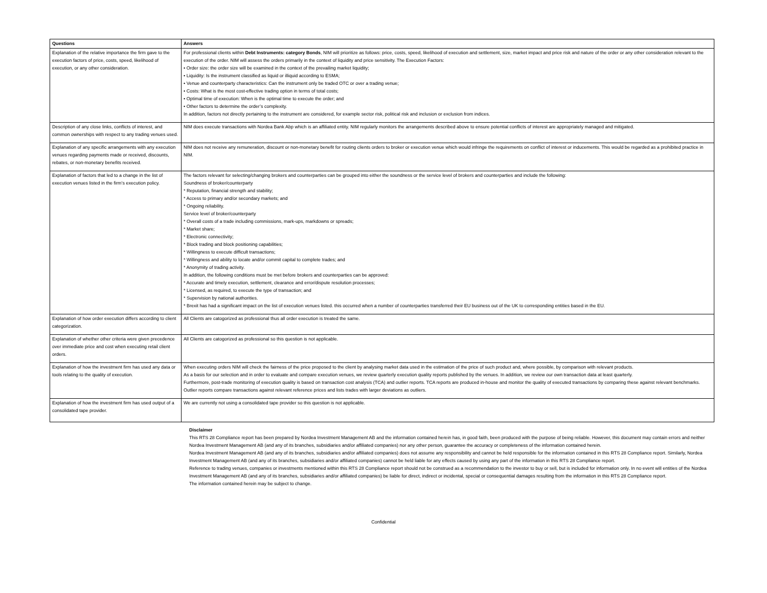| Questions | Answers |
| --- | --- |
| Explanation of the relative importance the firm gave to the execution factors of price, costs, speed, likelihood of execution, or any other consideration. | For professional clients within Debt Instruments: category Bonds , NIM will prioritize as follows: price, costs, speed, likelihood of execution and settlement, size, market impact and price risk and nature of the order or any other consideration relevant to the execution of the order. NIM will assess the orders primarily in the context of liquidity and price sensitivity. The Execution Factors: • Order size: the order size will be examined in the context of the prevailing market liquidity; • Liquidity: Is the instrument classified as liquid or illiquid according to ESMA; • Venue and counterparty characteristics: Can the instrument only be traded OTC or over a trading venue; • Costs: What is the most cost-effective trading option in terms of total costs; • Optimal time of execution: When is the optimal time to execute the order; and • Other factors to determine the order’s complexity. In addition, factors not directly pertaining to the instrument are considered, for example sector risk, political risk and inclusion or exclusion from indices. |
| Description of any close links, conflicts of interest, and common ownerships with respect to any trading venues used. | NIM does execute transactions with Nordea Bank Abp which is an affiliated entity. NIM regularly monitors the arrangements described above to ensure potential conflicts of interest are appropriately managed and mitigated. |
| Explanation of any specific arrangements with any execution venues regarding payments made or received, discounts, rebates, or non-monetary benefits received. | NIM does not receive any remuneration, discount or non-monetary benefit for routing clients orders to broker or execution venue which would infringe the requirements on conflict of interest or inducements. This would be regarded as a prohibited practice in NIM. |
| Explanation of factors that led to a change in the list of execution venues listed in the firm’s execution policy. | The factors relevant for selecting/changing brokers and counterparties can be grouped into either the soundness or the service level of brokers and counterparties and include the following: Soundness of broker/counterparty * Reputation, financial strength and stability; * Access to primary and/or secondary markets; and * Ongoing reliability. Service level of broker/counterparty * Overall costs of a trade including commissions, mark-ups, markdowns or spreads; * Market share; * Electronic connectivity; * Block trading and block positioning capabilities; * Willingness to execute difficult transactions; * Willingness and ability to locate and/or commit capital to complete trades; and * Anonymity of trading activity. In addition, the following conditions must be met before brokers and counterparties can be approved: * Accurate and timely execution, settlement, clearance and error/dispute resolution processes; * Licensed, as required, to execute the type of transaction; and * Supervision by national authorities. * Brexit has had a significant impact on the list of execution venues listed. this occurred when a number of counterparties transferred their EU business out of the UK to corresponding entities based in the EU. |
| Explanation of how order execution differs according to client categorization. | All Clients are catogorized as professional thus all order execution is treated the same. |
| Explanation of whether other criteria were given precedence over immediate price and cost when executing retail client orders. | All Clients are catogorized as professional so this question is not applicable. |
| Explanation of how the investment firm has used any data or tools relating to the quality of execution. | When executing orders NIM will check the fairness of the price proposed to the client by analysing market data used in the estimation of the price of such product and, where possible, by comparison with relevant products. As a basis for our selection and in order to evaluate and compare execution venues, we review quarterly execution quality reports published by the venues. In addition, we review our own transaction data at least quarterly. Furthermore, post-trade monitoring of execution quality is based on transaction cost analysis (TCA) and outlier reports. TCA reports are produced in-house and monitor the quality of executed transactions by comparing these against relevant benchmarks. Outlier reports compare transactions against relevant reference prices and lists trades with larger deviations as outliers. |
| Explanation of how the investment firm has used output of a consolidated tape provider. | We are currently not using a consolidated tape provider so this question is not applicable. |
Disclaimer
This RTS 28 Compliance report has been prepared by Nordea Investment Management AB and the information contained herein has, in good faith, been produced with the purpose of being reliable. However, this document may contain errors and neither Nordea Investment Management AB (and any of its branches, subsidiaries and/or affiliated companies) nor any other person, guarantee the accuracy or completeness of the information contained herein.
Nordea Investment Management AB (and any of its branches, subsidiaries and/or affiliated companies) does not assume any responsibility and cannot be held responsible for the information contained in this RTS 28 Compliance report. Similarly, Nordea Investment Management AB (and any of its branches, subsidiaries and/or affiliated companies) cannot be held liable for any effects caused by using any part of the information in this RTS 28 Compliance report.
Reference to trading venues, companies or investments mentioned within this RTS 28 Compliance report should not be construed as a recommendation to the investor to buy or sell, but is included for information only. In no event will entities of the Nordea Investment Management AB (and any of its branches, subsidiaries and/or affiliated companies) be liable for direct, indirect or incidental, special or consequential damages resulting from the information in this RTS 28 Compliance report.
The information contained herein may be subject to change.
Confidential